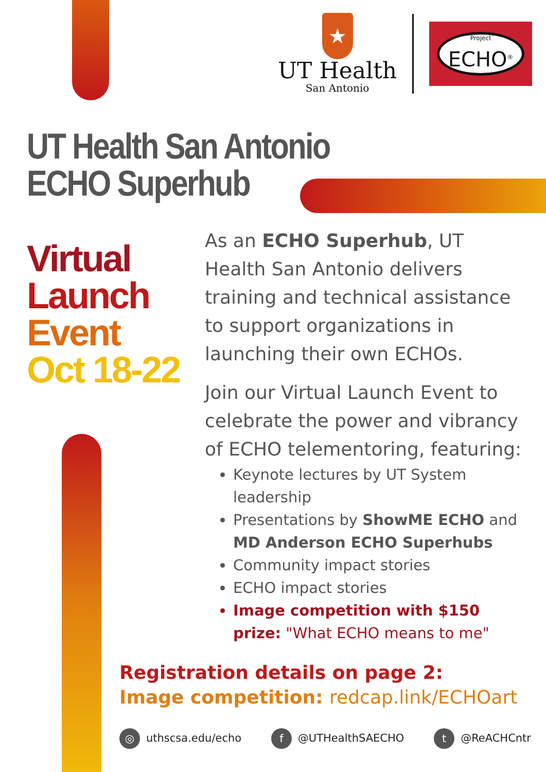★
UT Health
San Antonio
Project
ECHO<sup>®</sup>
UT Health San Antonio
ECHO Superhub
Virtual
Launch
Event
Oct 18-22
As an ECHO Superhub, UT Health San Antonio delivers training and technical assistance to support organizations in launching their own ECHOs.
Join our Virtual Launch Event to celebrate the power and vibrancy of ECHO telementoring, featuring:
Keynote lectures by UT System leadership
Presentations by ShowME ECHO and MD Anderson ECHO Superhubs
Community impact stories
ECHO impact stories
Image competition with $150 prize: "What ECHO means to me"
Registration details on page 2:
Image competition: redcap.link/ECHOart
◎ uthscsa.edu/echo f @UTHealthSAECHO t @ReACHCntr